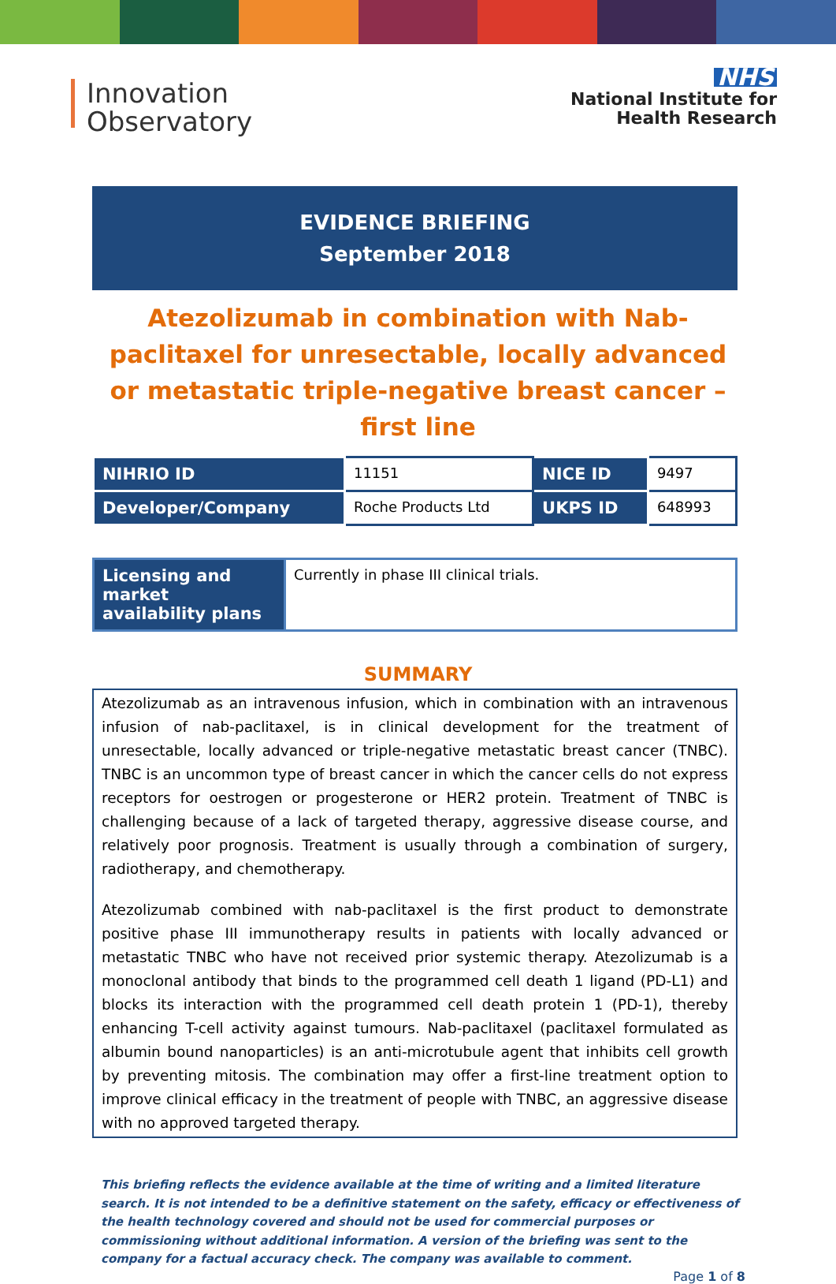Innovation
Observatory
NHS
National Institute for
Health Research
EVIDENCE BRIEFING
September 2018
Atezolizumab in combination with Nab-paclitaxel for unresectable, locally advanced or metastatic triple-negative breast cancer – first line
| NIHRIO ID | 11151 | NICE ID | 9497 |
| Developer/Company | Roche Products Ltd | UKPS ID | 648993 |
| Licensing and market availability plans | Currently in phase III clinical trials. |
SUMMARY
Atezolizumab as an intravenous infusion, which in combination with an intravenous infusion of nab-paclitaxel, is in clinical development for the treatment of unresectable, locally advanced or triple-negative metastatic breast cancer (TNBC). TNBC is an uncommon type of breast cancer in which the cancer cells do not express receptors for oestrogen or progesterone or HER2 protein. Treatment of TNBC is challenging because of a lack of targeted therapy, aggressive disease course, and relatively poor prognosis. Treatment is usually through a combination of surgery, radiotherapy, and chemotherapy.
Atezolizumab combined with nab-paclitaxel is the first product to demonstrate positive phase III immunotherapy results in patients with locally advanced or metastatic TNBC who have not received prior systemic therapy. Atezolizumab is a monoclonal antibody that binds to the programmed cell death 1 ligand (PD-L1) and blocks its interaction with the programmed cell death protein 1 (PD-1), thereby enhancing T-cell activity against tumours. Nab-paclitaxel (paclitaxel formulated as albumin bound nanoparticles) is an anti-microtubule agent that inhibits cell growth by preventing mitosis. The combination may offer a first-line treatment option to improve clinical efficacy in the treatment of people with TNBC, an aggressive disease with no approved targeted therapy.
This briefing reflects the evidence available at the time of writing and a limited literature search. It is not intended to be a definitive statement on the safety, efficacy or effectiveness of the health technology covered and should not be used for commercial purposes or commissioning without additional information. A version of the briefing was sent to the company for a factual accuracy check. The company was available to comment.
Page 1 of 8